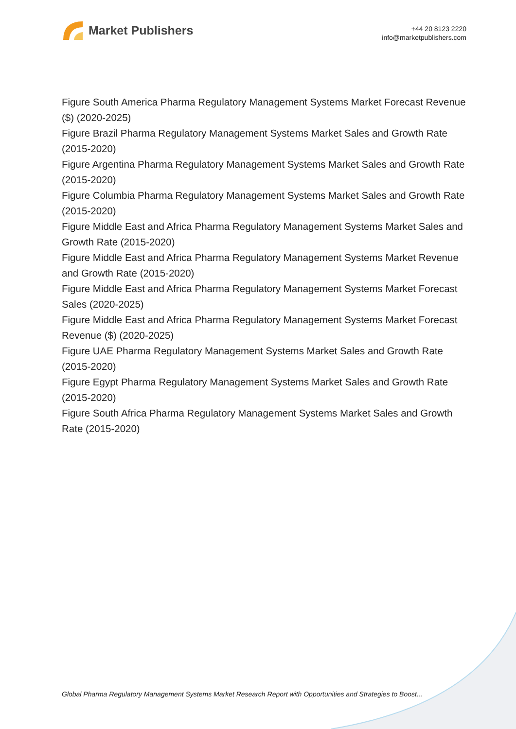Market Publishers
+44 20 8123 2220
info@marketpublishers.com
Figure South America Pharma Regulatory Management Systems Market Forecast Revenue ($) (2020-2025)
Figure Brazil Pharma Regulatory Management Systems Market Sales and Growth Rate (2015-2020)
Figure Argentina Pharma Regulatory Management Systems Market Sales and Growth Rate (2015-2020)
Figure Columbia Pharma Regulatory Management Systems Market Sales and Growth Rate (2015-2020)
Figure Middle East and Africa Pharma Regulatory Management Systems Market Sales and Growth Rate (2015-2020)
Figure Middle East and Africa Pharma Regulatory Management Systems Market Revenue and Growth Rate (2015-2020)
Figure Middle East and Africa Pharma Regulatory Management Systems Market Forecast Sales (2020-2025)
Figure Middle East and Africa Pharma Regulatory Management Systems Market Forecast Revenue ($) (2020-2025)
Figure UAE Pharma Regulatory Management Systems Market Sales and Growth Rate (2015-2020)
Figure Egypt Pharma Regulatory Management Systems Market Sales and Growth Rate (2015-2020)
Figure South Africa Pharma Regulatory Management Systems Market Sales and Growth Rate (2015-2020)
Global Pharma Regulatory Management Systems Market Research Report with Opportunities and Strategies to Boost...